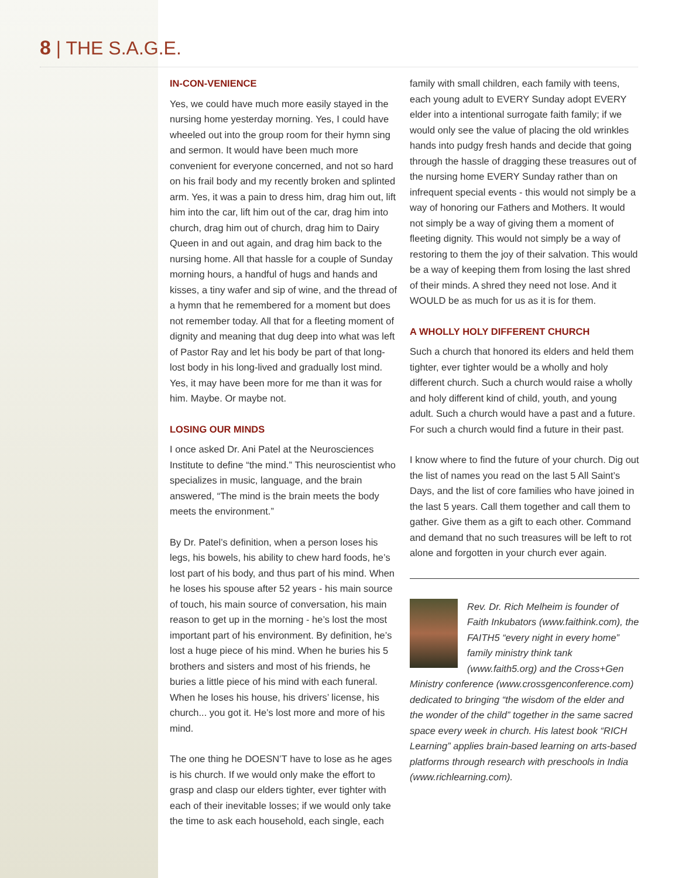8 | THE S.A.G.E.
IN-CON-VENIENCE
Yes, we could have much more easily stayed in the nursing home yesterday morning. Yes, I could have wheeled out into the group room for their hymn sing and sermon. It would have been much more convenient for everyone concerned, and not so hard on his frail body and my recently broken and splinted arm. Yes, it was a pain to dress him, drag him out, lift him into the car, lift him out of the car, drag him into church, drag him out of church, drag him to Dairy Queen in and out again, and drag him back to the nursing home. All that hassle for a couple of Sunday morning hours, a handful of hugs and hands and kisses, a tiny wafer and sip of wine, and the thread of a hymn that he remembered for a moment but does not remember today. All that for a fleeting moment of dignity and meaning that dug deep into what was left of Pastor Ray and let his body be part of that long-lost body in his long-lived and gradually lost mind. Yes, it may have been more for me than it was for him. Maybe. Or maybe not.
LOSING OUR MINDS
I once asked Dr. Ani Patel at the Neurosciences Institute to define “the mind.” This neuroscientist who specializes in music, language, and the brain answered, “The mind is the brain meets the body meets the environment.”
By Dr. Patel’s definition, when a person loses his legs, his bowels, his ability to chew hard foods, he’s lost part of his body, and thus part of his mind. When he loses his spouse after 52 years - his main source of touch, his main source of conversation, his main reason to get up in the morning - he’s lost the most important part of his environment. By definition, he’s lost a huge piece of his mind. When he buries his 5 brothers and sisters and most of his friends, he buries a little piece of his mind with each funeral. When he loses his house, his drivers’ license, his church... you got it. He’s lost more and more of his mind.
The one thing he DOESN’T have to lose as he ages is his church. If we would only make the effort to grasp and clasp our elders tighter, ever tighter with each of their inevitable losses; if we would only take the time to ask each household, each single, each
family with small children, each family with teens, each young adult to EVERY Sunday adopt EVERY elder into a intentional surrogate faith family; if we would only see the value of placing the old wrinkles hands into pudgy fresh hands and decide that going through the hassle of dragging these treasures out of the nursing home EVERY Sunday rather than on infrequent special events - this would not simply be a way of honoring our Fathers and Mothers. It would not simply be a way of giving them a moment of fleeting dignity. This would not simply be a way of restoring to them the joy of their salvation. This would be a way of keeping them from losing the last shred of their minds. A shred they need not lose. And it WOULD be as much for us as it is for them.
A WHOLLY HOLY DIFFERENT CHURCH
Such a church that honored its elders and held them tighter, ever tighter would be a wholly and holy different church. Such a church would raise a wholly and holy different kind of child, youth, and young adult. Such a church would have a past and a future. For such a church would find a future in their past.
I know where to find the future of your church. Dig out the list of names you read on the last 5 All Saint’s Days, and the list of core families who have joined in the last 5 years. Call them together and call them to gather. Give them as a gift to each other. Command and demand that no such treasures will be left to rot alone and forgotten in your church ever again.
Rev. Dr. Rich Melheim is founder of Faith Inkubators (www.faithink.com), the FAITH5 “every night in every home” family ministry think tank (www.faith5.org) and the Cross+Gen Ministry conference (www.crossgenconference.com) dedicated to bringing “the wisdom of the elder and the wonder of the child” together in the same sacred space every week in church. His latest book “RICH Learning” applies brain-based learning on arts-based platforms through research with preschools in India (www.richlearning.com).